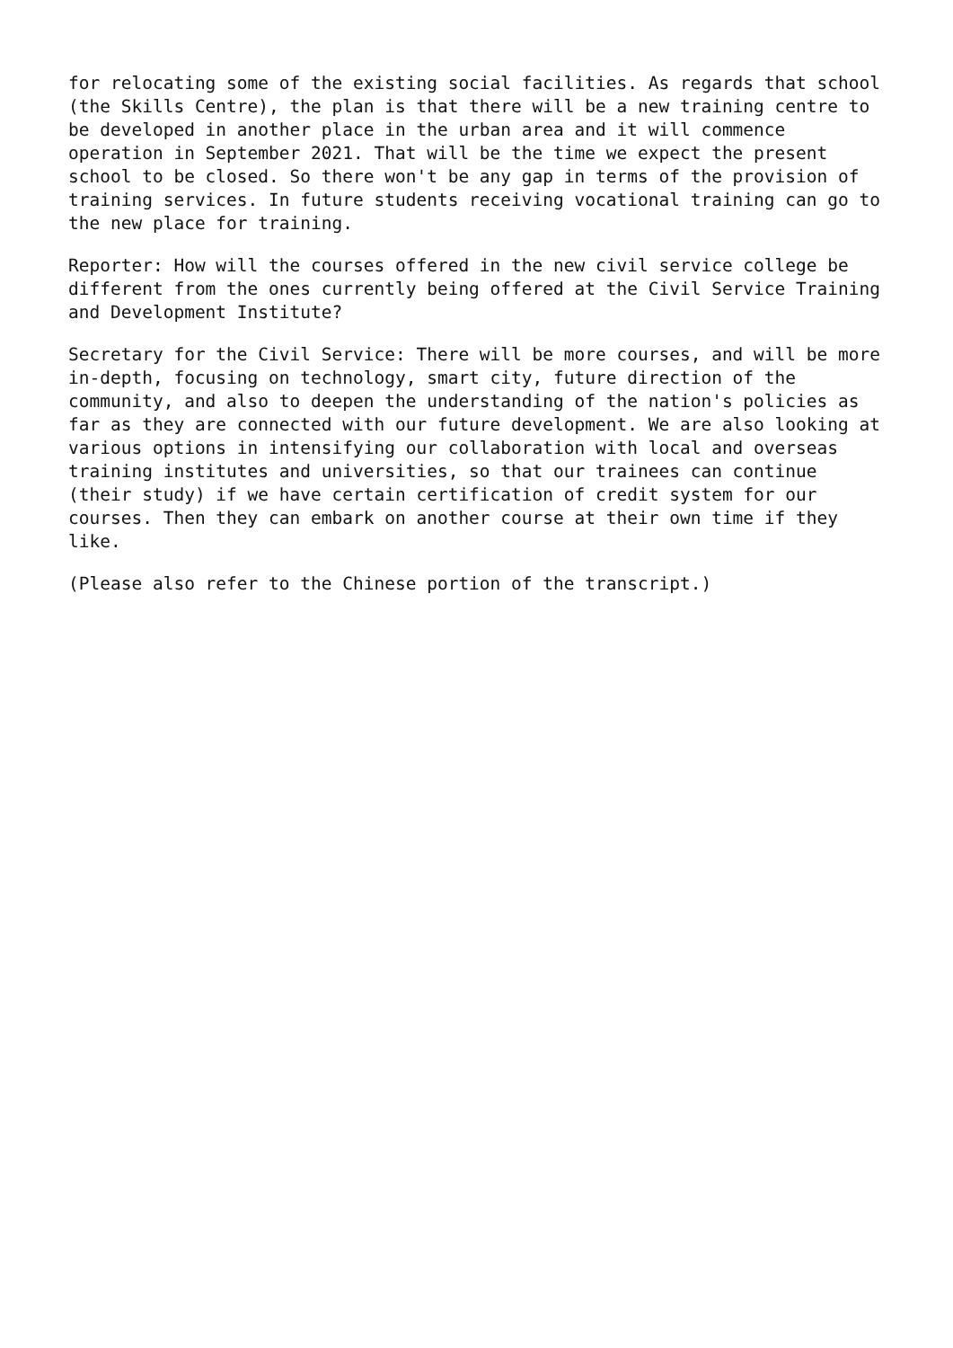for relocating some of the existing social facilities. As regards that school (the Skills Centre), the plan is that there will be a new training centre to be developed in another place in the urban area and it will commence operation in September 2021. That will be the time we expect the present school to be closed. So there won't be any gap in terms of the provision of training services. In future students receiving vocational training can go to the new place for training.
Reporter: How will the courses offered in the new civil service college be different from the ones currently being offered at the Civil Service Training and Development Institute?
Secretary for the Civil Service: There will be more courses, and will be more in-depth, focusing on technology, smart city, future direction of the community, and also to deepen the understanding of the nation's policies as far as they are connected with our future development. We are also looking at various options in intensifying our collaboration with local and overseas training institutes and universities, so that our trainees can continue (their study) if we have certain certification of credit system for our courses. Then they can embark on another course at their own time if they like.
(Please also refer to the Chinese portion of the transcript.)